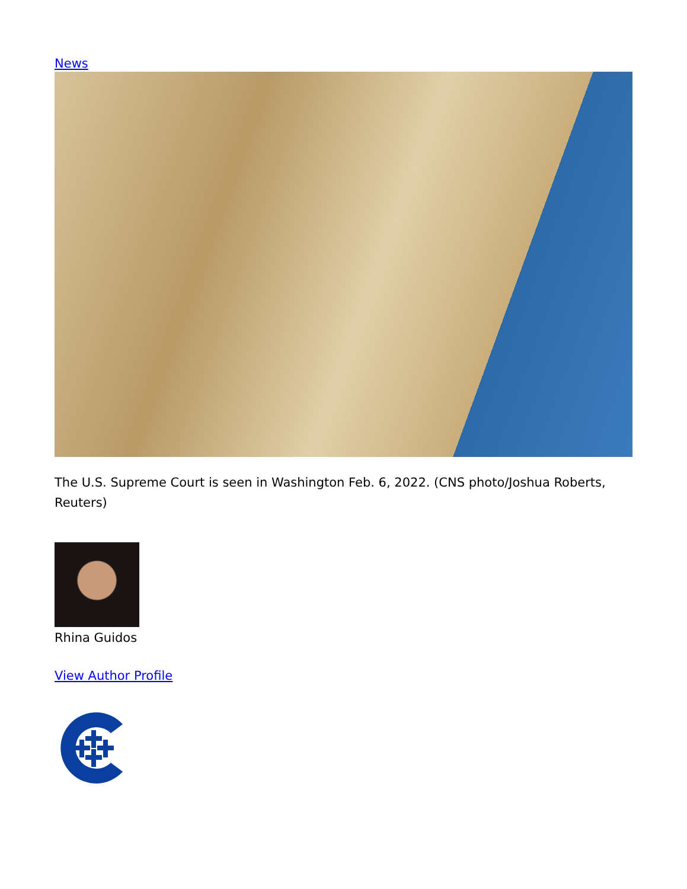News
The U.S. Supreme Court is seen in Washington Feb. 6, 2022. (CNS photo/Joshua Roberts, Reuters)
Rhina Guidos
View Author Profile